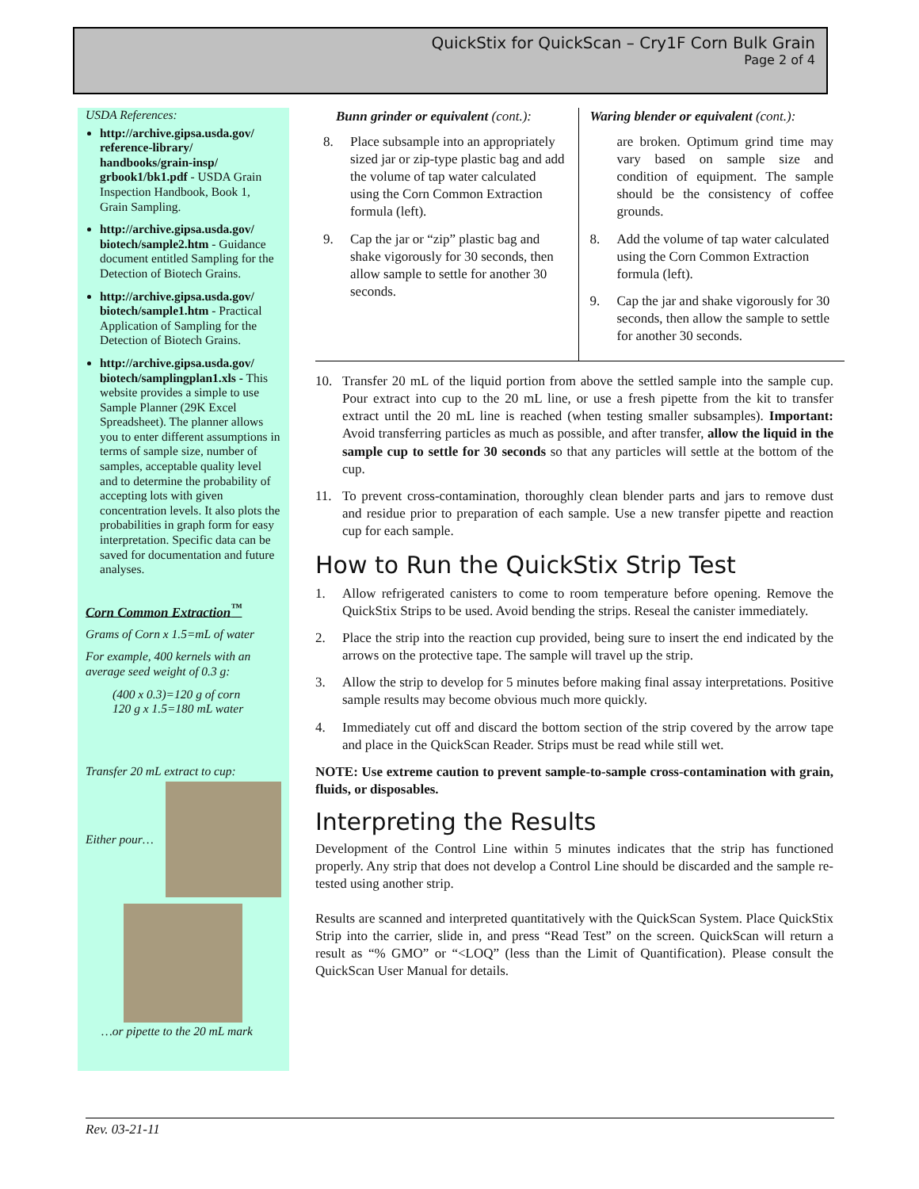QuickStix for QuickScan – Cry1F Corn Bulk Grain
Page 2 of 4
USDA References:
http://archive.gipsa.usda.gov/ reference-library/ handbooks/grain-insp/ grbook1/bk1.pdf - USDA Grain Inspection Handbook, Book 1, Grain Sampling.
http://archive.gipsa.usda.gov/ biotech/sample2.htm - Guidance document entitled Sampling for the Detection of Biotech Grains.
http://archive.gipsa.usda.gov/ biotech/sample1.htm - Practical Application of Sampling for the Detection of Biotech Grains.
http://archive.gipsa.usda.gov/ biotech/samplingplan1.xls - This website provides a simple to use Sample Planner (29K Excel Spreadsheet). The planner allows you to enter different assumptions in terms of sample size, number of samples, acceptable quality level and to determine the probability of accepting lots with given concentration levels. It also plots the probabilities in graph form for easy interpretation. Specific data can be saved for documentation and future analyses.
Corn Common Extraction<sup>™</sup>
Grams of Corn x 1.5=mL of water
For example, 400 kernels with an average seed weight of 0.3 g:
(400 x 0.3)=120 g of corn
120 g x 1.5=180 mL water
Transfer 20 mL extract to cup:
Either pour…
…or pipette to the 20 mL mark
Bunn grinder or equivalent (cont.):
8. Place subsample into an appropriately sized jar or zip-type plastic bag and add the volume of tap water calculated using the Corn Common Extraction formula (left).
9. Cap the jar or “zip” plastic bag and shake vigorously for 30 seconds, then allow sample to settle for another 30 seconds.
Waring blender or equivalent (cont.):
are broken. Optimum grind time may vary based on sample size and condition of equipment. The sample should be the consistency of coffee grounds.
8. Add the volume of tap water calculated using the Corn Common Extraction formula (left).
9. Cap the jar and shake vigorously for 30 seconds, then allow the sample to settle for another 30 seconds.
10. Transfer 20 mL of the liquid portion from above the settled sample into the sample cup. Pour extract into cup to the 20 mL line, or use a fresh pipette from the kit to transfer extract until the 20 mL line is reached (when testing smaller subsamples). Important: Avoid transferring particles as much as possible, and after transfer, allow the liquid in the sample cup to settle for 30 seconds so that any particles will settle at the bottom of the cup.
11. To prevent cross-contamination, thoroughly clean blender parts and jars to remove dust and residue prior to preparation of each sample. Use a new transfer pipette and reaction cup for each sample.
How to Run the QuickStix Strip Test
1. Allow refrigerated canisters to come to room temperature before opening. Remove the QuickStix Strips to be used. Avoid bending the strips. Reseal the canister immediately.
2. Place the strip into the reaction cup provided, being sure to insert the end indicated by the arrows on the protective tape. The sample will travel up the strip.
3. Allow the strip to develop for 5 minutes before making final assay interpretations. Positive sample results may become obvious much more quickly.
4. Immediately cut off and discard the bottom section of the strip covered by the arrow tape and place in the QuickScan Reader. Strips must be read while still wet.
NOTE: Use extreme caution to prevent sample-to-sample cross-contamination with grain, fluids, or disposables.
Interpreting the Results
Development of the Control Line within 5 minutes indicates that the strip has functioned properly. Any strip that does not develop a Control Line should be discarded and the sample re-tested using another strip.
Results are scanned and interpreted quantitatively with the QuickScan System. Place QuickStix Strip into the carrier, slide in, and press “Read Test” on the screen. QuickScan will return a result as “% GMO” or “<LOQ” (less than the Limit of Quantification). Please consult the QuickScan User Manual for details.
Rev. 03-21-11